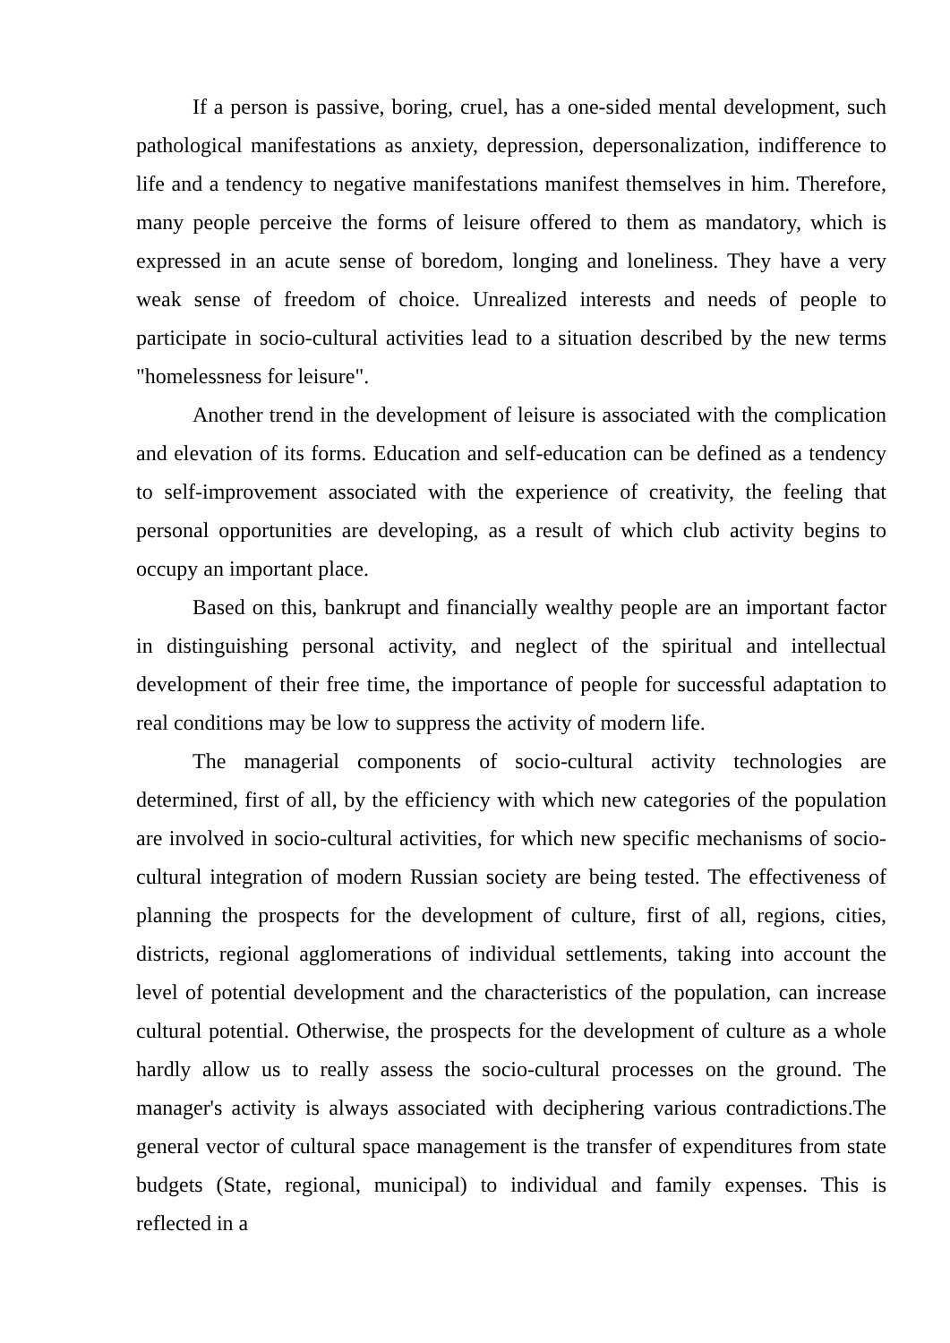If a person is passive, boring, cruel, has a one-sided mental development, such pathological manifestations as anxiety, depression, depersonalization, indifference to life and a tendency to negative manifestations manifest themselves in him. Therefore, many people perceive the forms of leisure offered to them as mandatory, which is expressed in an acute sense of boredom, longing and loneliness. They have a very weak sense of freedom of choice. Unrealized interests and needs of people to participate in socio-cultural activities lead to a situation described by the new terms "homelessness for leisure".
Another trend in the development of leisure is associated with the complication and elevation of its forms. Education and self-education can be defined as a tendency to self-improvement associated with the experience of creativity, the feeling that personal opportunities are developing, as a result of which club activity begins to occupy an important place.
Based on this, bankrupt and financially wealthy people are an important factor in distinguishing personal activity, and neglect of the spiritual and intellectual development of their free time, the importance of people for successful adaptation to real conditions may be low to suppress the activity of modern life.
The managerial components of socio-cultural activity technologies are determined, first of all, by the efficiency with which new categories of the population are involved in socio-cultural activities, for which new specific mechanisms of socio-cultural integration of modern Russian society are being tested. The effectiveness of planning the prospects for the development of culture, first of all, regions, cities, districts, regional agglomerations of individual settlements, taking into account the level of potential development and the characteristics of the population, can increase cultural potential. Otherwise, the prospects for the development of culture as a whole hardly allow us to really assess the socio-cultural processes on the ground. The manager's activity is always associated with deciphering various contradictions.The general vector of cultural space management is the transfer of expenditures from state budgets (State, regional, municipal) to individual and family expenses. This is reflected in a